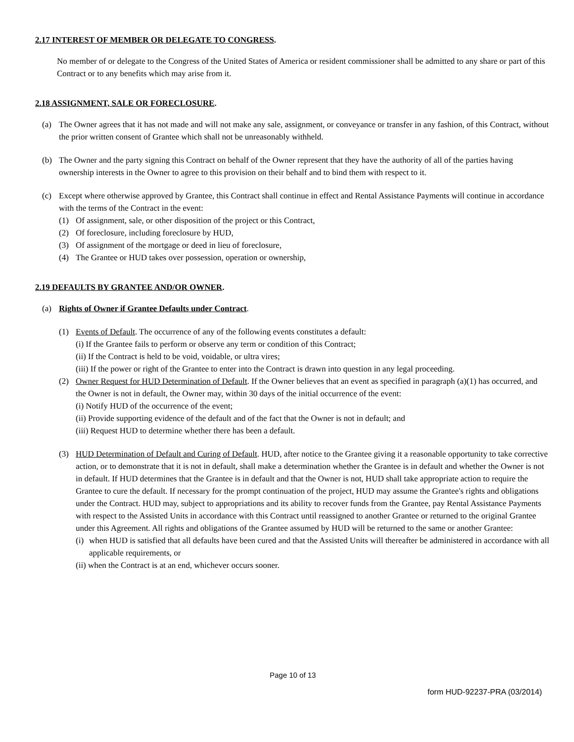2.17 INTEREST OF MEMBER OR DELEGATE TO CONGRESS.
No member of or delegate to the Congress of the United States of America or resident commissioner shall be admitted to any share or part of this Contract or to any benefits which may arise from it.
2.18 ASSIGNMENT, SALE OR FORECLOSURE.
(a) The Owner agrees that it has not made and will not make any sale, assignment, or conveyance or transfer in any fashion, of this Contract, without the prior written consent of Grantee which shall not be unreasonably withheld.
(b) The Owner and the party signing this Contract on behalf of the Owner represent that they have the authority of all of the parties having ownership interests in the Owner to agree to this provision on their behalf and to bind them with respect to it.
(c) Except where otherwise approved by Grantee, this Contract shall continue in effect and Rental Assistance Payments will continue in accordance with the terms of the Contract in the event:
(1) Of assignment, sale, or other disposition of the project or this Contract,
(2) Of foreclosure, including foreclosure by HUD,
(3) Of assignment of the mortgage or deed in lieu of foreclosure,
(4) The Grantee or HUD takes over possession, operation or ownership,
2.19 DEFAULTS BY GRANTEE AND/OR OWNER.
(a) Rights of Owner if Grantee Defaults under Contract.
(1) Events of Default. The occurrence of any of the following events constitutes a default:
(i) If the Grantee fails to perform or observe any term or condition of this Contract;
(ii) If the Contract is held to be void, voidable, or ultra vires;
(iii) If the power or right of the Grantee to enter into the Contract is drawn into question in any legal proceeding.
(2) Owner Request for HUD Determination of Default. If the Owner believes that an event as specified in paragraph (a)(1) has occurred, and the Owner is not in default, the Owner may, within 30 days of the initial occurrence of the event:
(i) Notify HUD of the occurrence of the event;
(ii) Provide supporting evidence of the default and of the fact that the Owner is not in default; and
(iii) Request HUD to determine whether there has been a default.
(3) HUD Determination of Default and Curing of Default. HUD, after notice to the Grantee giving it a reasonable opportunity to take corrective action, or to demonstrate that it is not in default, shall make a determination whether the Grantee is in default and whether the Owner is not in default. If HUD determines that the Grantee is in default and that the Owner is not, HUD shall take appropriate action to require the Grantee to cure the default. If necessary for the prompt continuation of the project, HUD may assume the Grantee's rights and obligations under the Contract. HUD may, subject to appropriations and its ability to recover funds from the Grantee, pay Rental Assistance Payments with respect to the Assisted Units in accordance with this Contract until reassigned to another Grantee or returned to the original Grantee under this Agreement. All rights and obligations of the Grantee assumed by HUD will be returned to the same or another Grantee:
(i) when HUD is satisfied that all defaults have been cured and that the Assisted Units will thereafter be administered in accordance with all applicable requirements, or
(ii) when the Contract is at an end, whichever occurs sooner.
Page 10 of 13
form HUD-92237-PRA (03/2014)